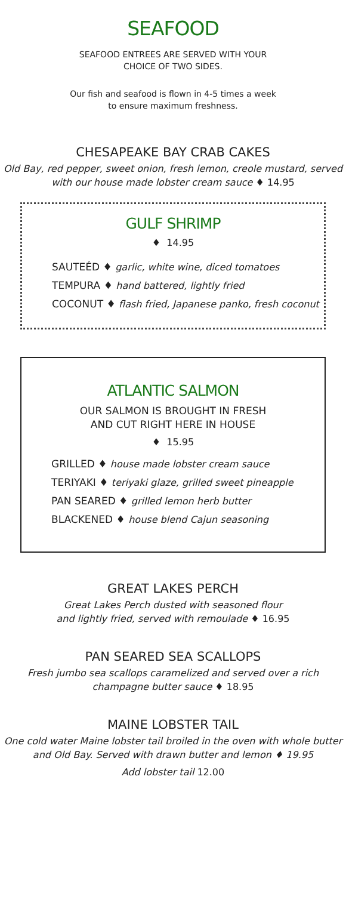SEAFOOD
SEAFOOD ENTREES ARE SERVED WITH YOUR
CHOICE OF TWO SIDES.
Our fish and seafood is flown in 4-5 times a week
to ensure maximum freshness.
CHESAPEAKE BAY CRAB CAKES
Old Bay, red pepper, sweet onion, fresh lemon, creole mustard, served
with our house made lobster cream sauce ♦ 14.95
GULF SHRIMP
♦ 14.95
SAUTEÉD ♦ garlic, white wine, diced tomatoes
TEMPURA ♦ hand battered, lightly fried
COCONUT ♦ flash fried, Japanese panko, fresh coconut
ATLANTIC SALMON
OUR SALMON IS BROUGHT IN FRESH
AND CUT RIGHT HERE IN HOUSE
♦ 15.95
GRILLED ♦ house made lobster cream sauce
TERIYAKI ♦ teriyaki glaze, grilled sweet pineapple
PAN SEARED ♦ grilled lemon herb butter
BLACKENED ♦ house blend Cajun seasoning
GREAT LAKES PERCH
Great Lakes Perch dusted with seasoned flour
and lightly fried, served with remoulade ♦ 16.95
PAN SEARED SEA SCALLOPS
Fresh jumbo sea scallops caramelized and served over a rich
champagne butter sauce ♦ 18.95
MAINE LOBSTER TAIL
One cold water Maine lobster tail broiled in the oven with whole butter
and Old Bay. Served with drawn butter and lemon ♦ 19.95
Add lobster tail 12.00